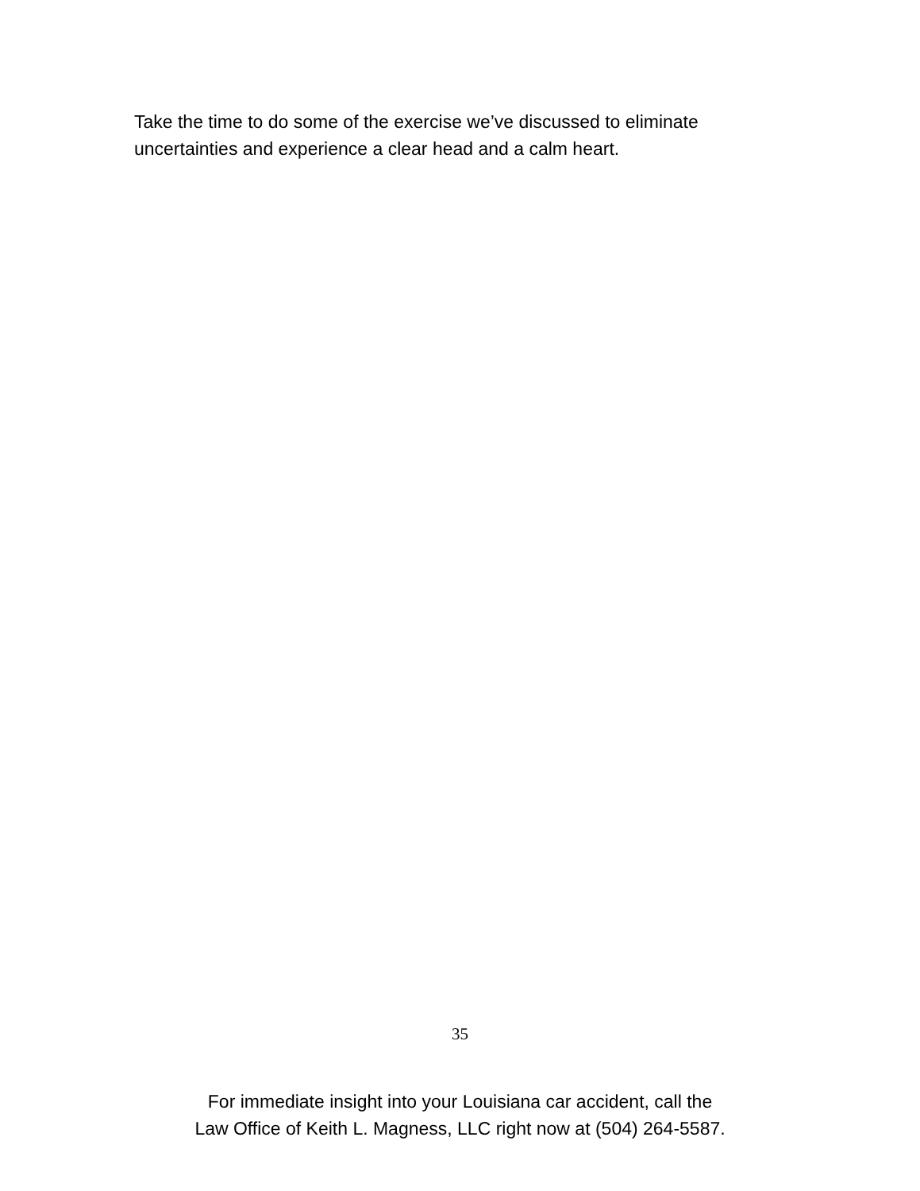Take the time to do some of the exercise we’ve discussed to eliminate uncertainties and experience a clear head and a calm heart.
35
For immediate insight into your Louisiana car accident, call the
Law Office of Keith L. Magness, LLC right now at (504) 264-5587.